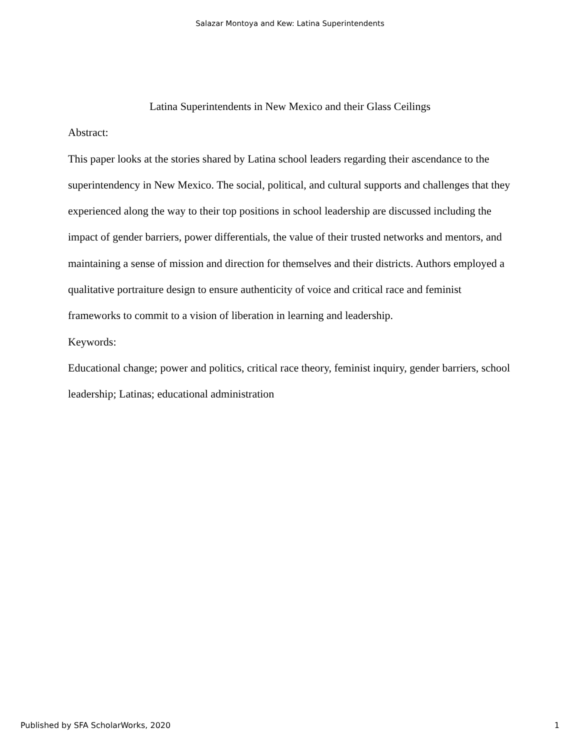Salazar Montoya and Kew: Latina Superintendents
Latina Superintendents in New Mexico and their Glass Ceilings
Abstract:
This paper looks at the stories shared by Latina school leaders regarding their ascendance to the superintendency in New Mexico. The social, political, and cultural supports and challenges that they experienced along the way to their top positions in school leadership are discussed including the impact of gender barriers, power differentials, the value of their trusted networks and mentors, and maintaining a sense of mission and direction for themselves and their districts. Authors employed a qualitative portraiture design to ensure authenticity of voice and critical race and feminist frameworks to commit to a vision of liberation in learning and leadership.
Keywords:
Educational change; power and politics, critical race theory, feminist inquiry, gender barriers, school leadership; Latinas; educational administration
Published by SFA ScholarWorks, 2020 1